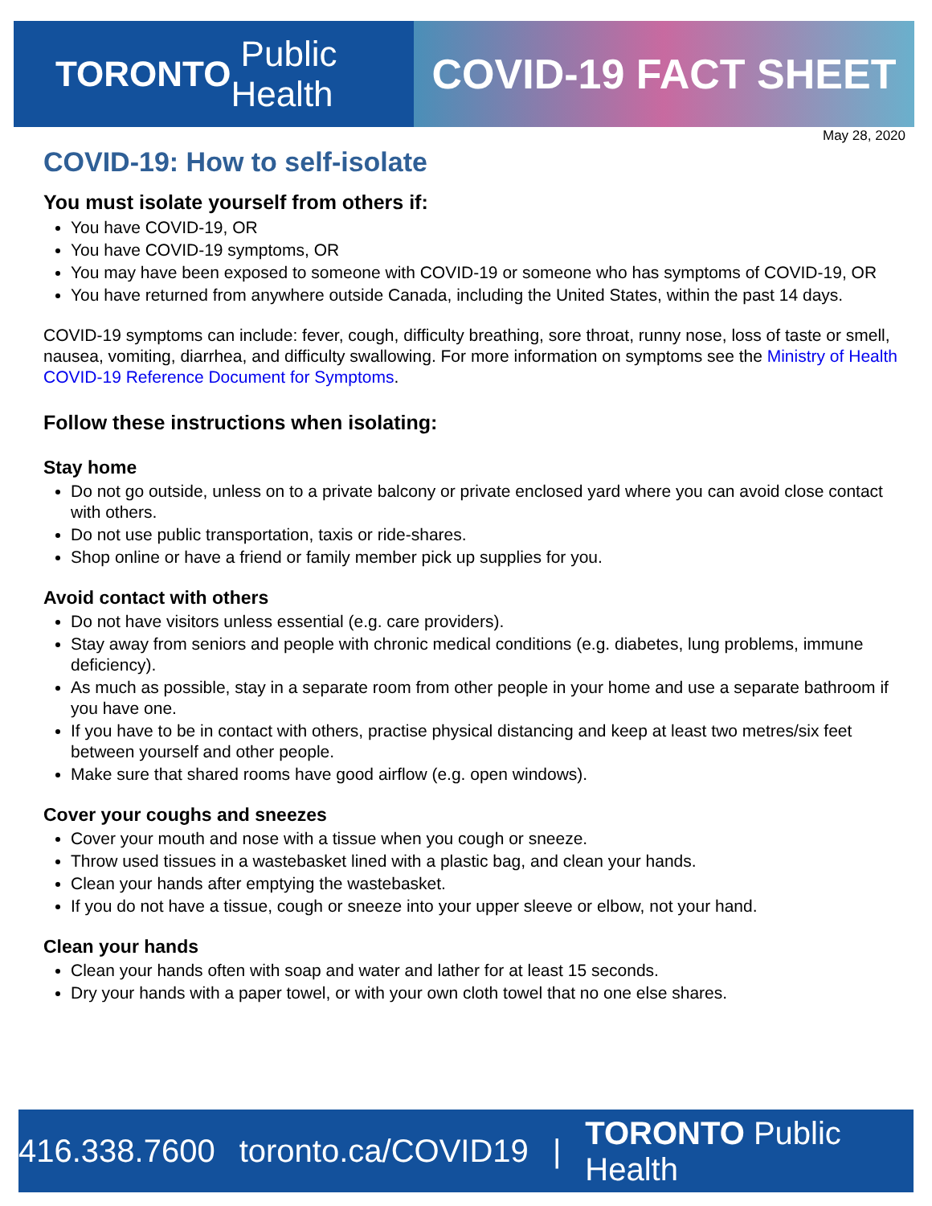TORONTO Public Health
COVID-19 FACT SHEET
May 28, 2020
COVID-19: How to self-isolate
You must isolate yourself from others if:
You have COVID-19, OR
You have COVID-19 symptoms, OR
You may have been exposed to someone with COVID-19 or someone who has symptoms of COVID-19, OR
You have returned from anywhere outside Canada, including the United States, within the past 14 days.
COVID-19 symptoms can include: fever, cough, difficulty breathing, sore throat, runny nose, loss of taste or smell, nausea, vomiting, diarrhea, and difficulty swallowing. For more information on symptoms see the Ministry of Health COVID-19 Reference Document for Symptoms.
Follow these instructions when isolating:
Stay home
Do not go outside, unless on to a private balcony or private enclosed yard where you can avoid close contact with others.
Do not use public transportation, taxis or ride-shares.
Shop online or have a friend or family member pick up supplies for you.
Avoid contact with others
Do not have visitors unless essential (e.g. care providers).
Stay away from seniors and people with chronic medical conditions (e.g. diabetes, lung problems, immune deficiency).
As much as possible, stay in a separate room from other people in your home and use a separate bathroom if you have one.
If you have to be in contact with others, practise physical distancing and keep at least two metres/six feet between yourself and other people.
Make sure that shared rooms have good airflow (e.g. open windows).
Cover your coughs and sneezes
Cover your mouth and nose with a tissue when you cough or sneeze.
Throw used tissues in a wastebasket lined with a plastic bag, and clean your hands.
Clean your hands after emptying the wastebasket.
If you do not have a tissue, cough or sneeze into your upper sleeve or elbow, not your hand.
Clean your hands
Clean your hands often with soap and water and lather for at least 15 seconds.
Dry your hands with a paper towel, or with your own cloth towel that no one else shares.
416.338.7600 toronto.ca/COVID19 | TORONTO Public Health